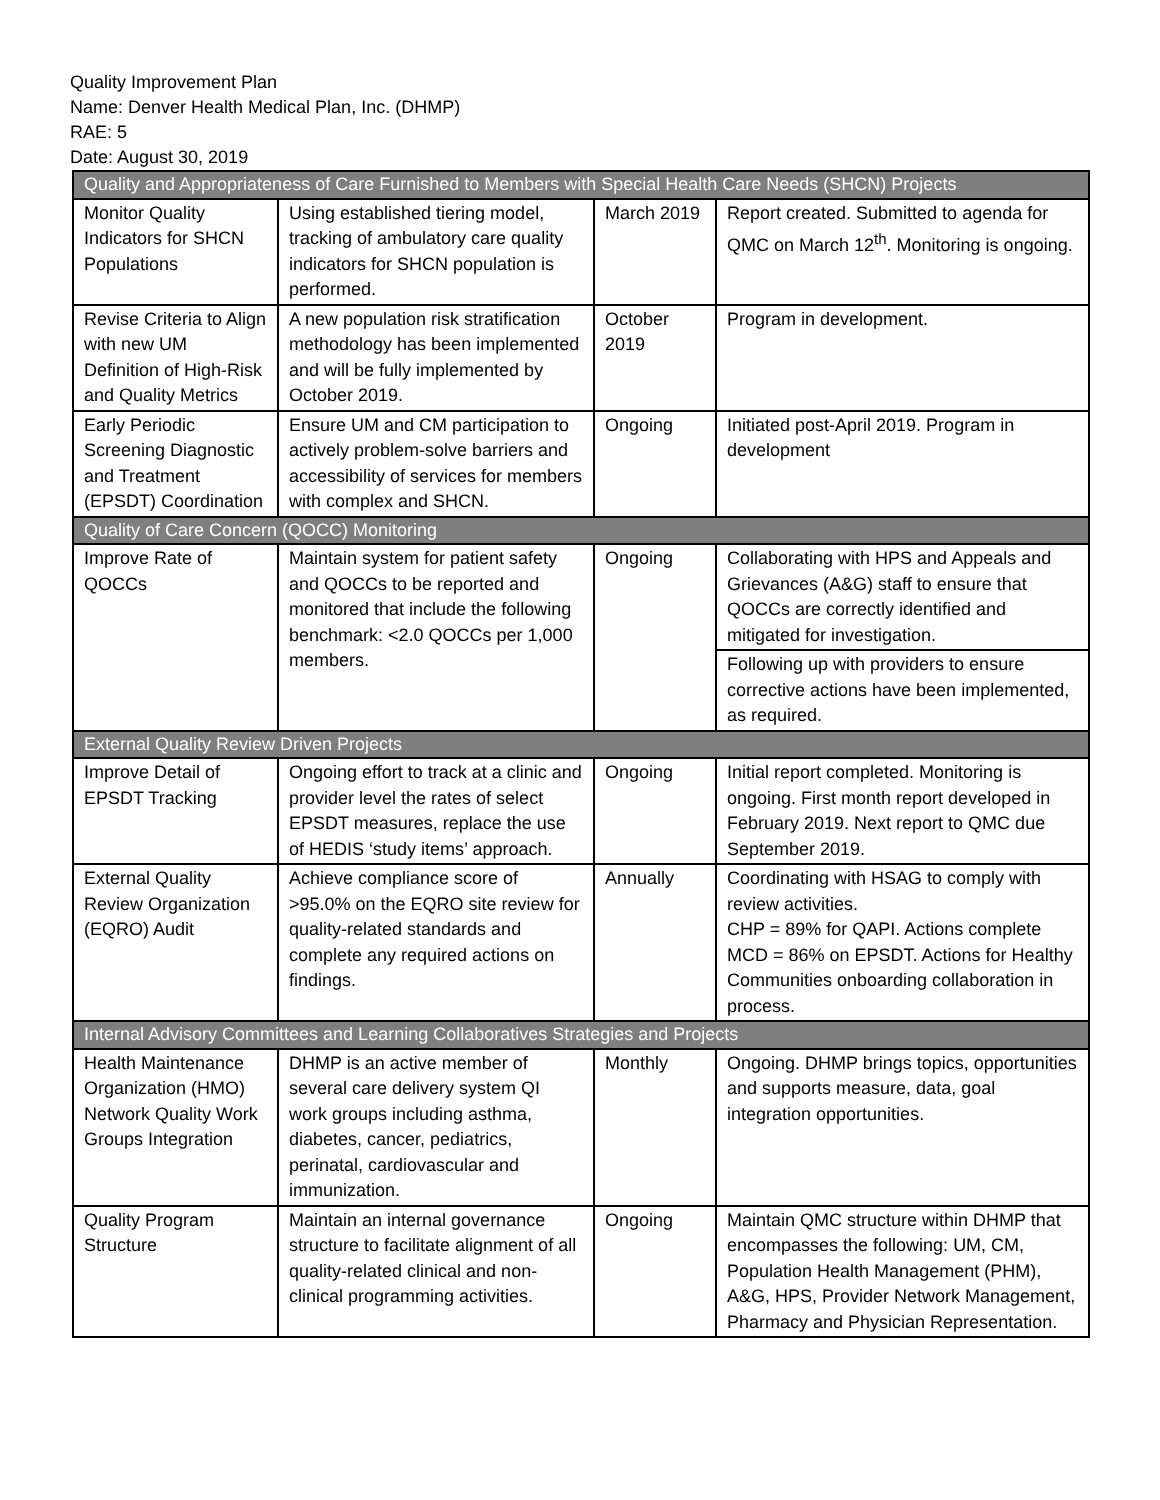Quality Improvement Plan
Name: Denver Health Medical Plan, Inc. (DHMP)
RAE: 5
Date: August 30, 2019
| Quality and Appropriateness of Care Furnished to Members with Special Health Care Needs (SHCN) Projects | | | |
| Monitor Quality Indicators for SHCN Populations | Using established tiering model, tracking of ambulatory care quality indicators for SHCN population is performed. | March 2019 | Report created. Submitted to agenda for QMC on March 12<sup>th</sup>. Monitoring is ongoing. |
| Revise Criteria to Align with new UM Definition of High-Risk and Quality Metrics | A new population risk stratification methodology has been implemented and will be fully implemented by October 2019. | October 2019 | Program in development. |
| Early Periodic Screening Diagnostic and Treatment (EPSDT) Coordination | Ensure UM and CM participation to actively problem-solve barriers and accessibility of services for members with complex and SHCN. | Ongoing | Initiated post-April 2019. Program in development |
| Quality of Care Concern (QOCC) Monitoring | | | |
| Improve Rate of QOCCs | Maintain system for patient safety and QOCCs to be reported and monitored that include the following benchmark: <2.0 QOCCs per 1,000 members. | Ongoing | Collaborating with HPS and Appeals and Grievances (A&G) staff to ensure that QOCCs are correctly identified and mitigated for investigation. |
| | | | Following up with providers to ensure corrective actions have been implemented, as required. |
| External Quality Review Driven Projects | | | |
| Improve Detail of EPSDT Tracking | Ongoing effort to track at a clinic and provider level the rates of select EPSDT measures, replace the use of HEDIS ‘study items’ approach. | Ongoing | Initial report completed. Monitoring is ongoing. First month report developed in February 2019. Next report to QMC due September 2019. |
| External Quality Review Organization (EQRO) Audit | Achieve compliance score of >95.0% on the EQRO site review for quality-related standards and complete any required actions on findings. | Annually | Coordinating with HSAG to comply with review activities. CHP = 89% for QAPI. Actions complete MCD = 86% on EPSDT. Actions for Healthy Communities onboarding collaboration in process. |
| Internal Advisory Committees and Learning Collaboratives Strategies and Projects | | | |
| Health Maintenance Organization (HMO) Network Quality Work Groups Integration | DHMP is an active member of several care delivery system QI work groups including asthma, diabetes, cancer, pediatrics, perinatal, cardiovascular and immunization. | Monthly | Ongoing. DHMP brings topics, opportunities and supports measure, data, goal integration opportunities. |
| Quality Program Structure | Maintain an internal governance structure to facilitate alignment of all quality-related clinical and non-clinical programming activities. | Ongoing | Maintain QMC structure within DHMP that encompasses the following: UM, CM, Population Health Management (PHM), A&G, HPS, Provider Network Management, Pharmacy and Physician Representation. |